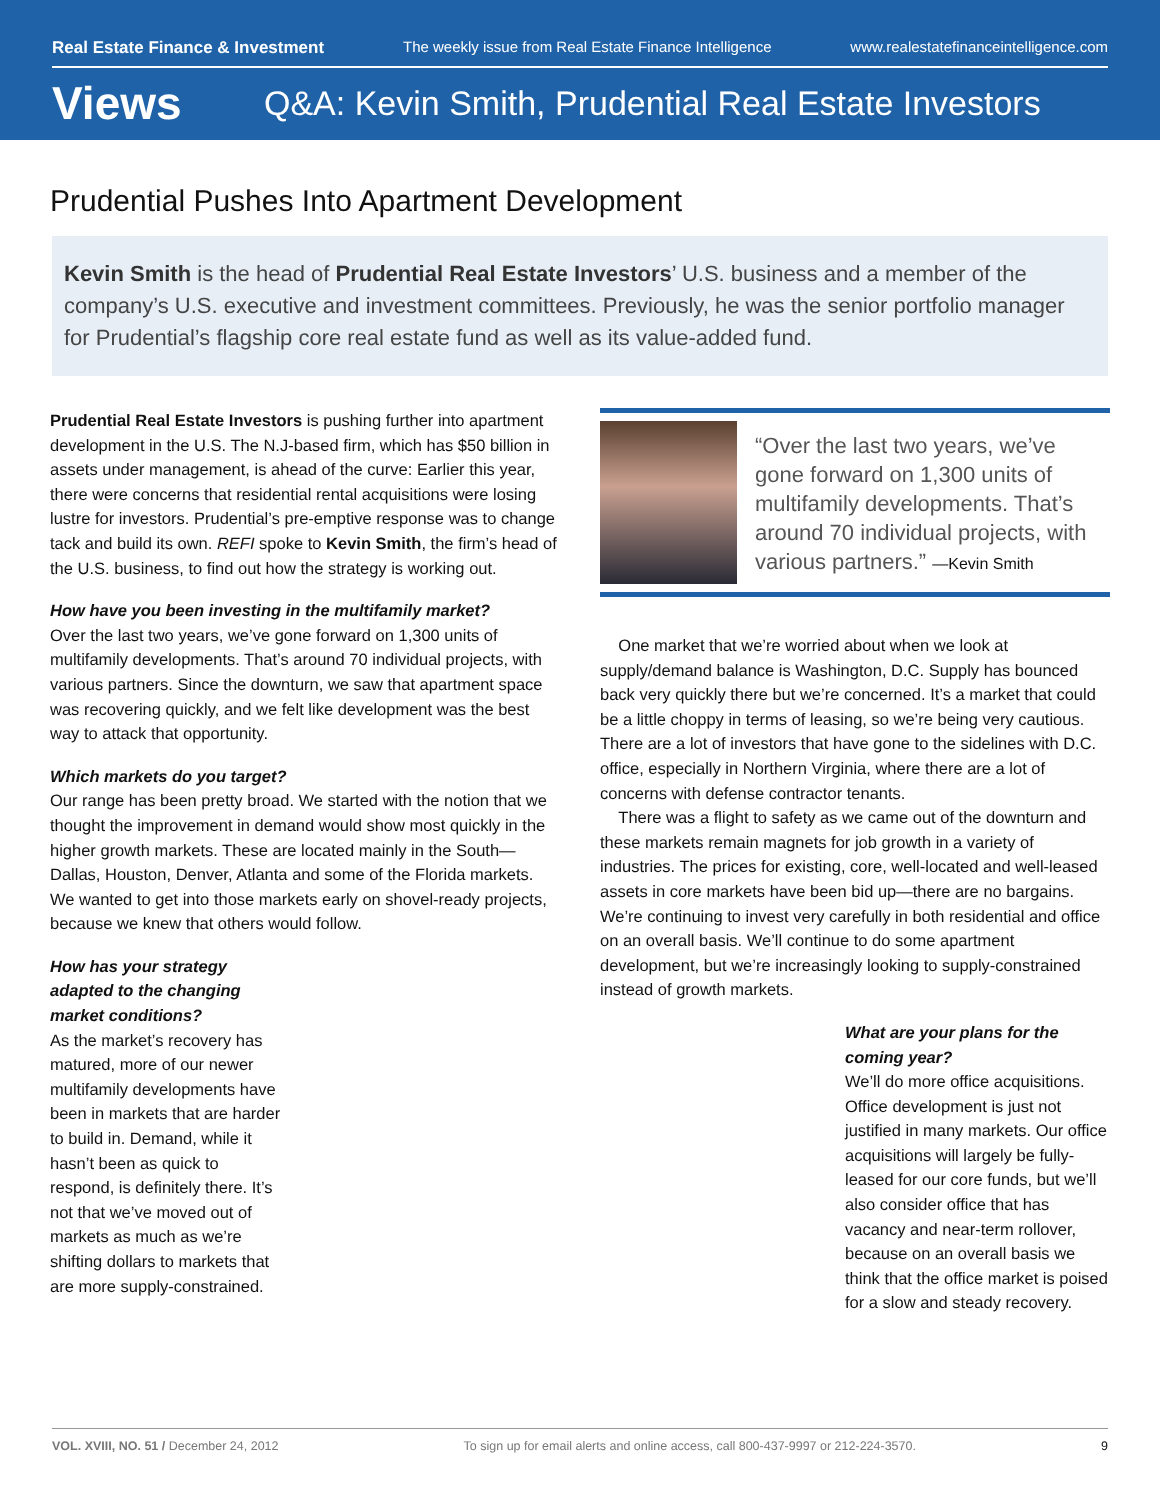Real Estate Finance & Investment The weekly issue from Real Estate Finance Intelligence www.realestatefinanceintelligence.com
Views Q&A: Kevin Smith, Prudential Real Estate Investors
Prudential Pushes Into Apartment Development
Kevin Smith is the head of Prudential Real Estate Investors’ U.S. business and a member of the company’s U.S. executive and investment committees. Previously, he was the senior portfolio manager for Prudential’s flagship core real estate fund as well as its value-added fund.
Prudential Real Estate Investors is pushing further into apartment development in the U.S. The N.J-based firm, which has $50 billion in assets under management, is ahead of the curve: Earlier this year, there were concerns that residential rental acquisitions were losing lustre for investors. Prudential’s pre-emptive response was to change tack and build its own. REFI spoke to Kevin Smith, the firm’s head of the U.S. business, to find out how the strategy is working out.
How have you been investing in the multifamily market?
Over the last two years, we’ve gone forward on 1,300 units of multifamily developments. That’s around 70 individual projects, with various partners. Since the downturn, we saw that apartment space was recovering quickly, and we felt like development was the best way to attack that opportunity.
Which markets do you target?
Our range has been pretty broad. We started with the notion that we thought the improvement in demand would show most quickly in the higher growth markets. These are located mainly in the South—Dallas, Houston, Denver, Atlanta and some of the Florida markets. We wanted to get into those markets early on shovel-ready projects, because we knew that others would follow.
How has your strategy adapted to the changing market conditions?
As the market’s recovery has matured, more of our newer multifamily developments have been in markets that are harder to build in. Demand, while it hasn’t been as quick to respond, is definitely there. It’s not that we’ve moved out of markets as much as we’re shifting dollars to markets that are more supply-constrained.
“Over the last two years, we’ve gone forward on 1,300 units of multifamily developments. That’s around 70 individual projects, with various partners.” —Kevin Smith
One market that we’re worried about when we look at supply/demand balance is Washington, D.C. Supply has bounced back very quickly there but we’re concerned. It’s a market that could be a little choppy in terms of leasing, so we’re being very cautious. There are a lot of investors that have gone to the sidelines with D.C. office, especially in Northern Virginia, where there are a lot of concerns with defense contractor tenants.
There was a flight to safety as we came out of the downturn and these markets remain magnets for job growth in a variety of industries. The prices for existing, core, well-located and well-leased assets in core markets have been bid up—there are no bargains. We’re continuing to invest very carefully in both residential and office on an overall basis. We’ll continue to do some apartment development, but we’re increasingly looking to supply-constrained instead of growth markets.
What are your plans for the coming year?
We’ll do more office acquisitions. Office development is just not justified in many markets. Our office acquisitions will largely be fully-leased for our core funds, but we’ll also consider office that has vacancy and near-term rollover, because on an overall basis we think that the office market is poised for a slow and steady recovery.
VOL. XVIII, NO. 51 / December 24, 2012 To sign up for email alerts and online access, call 800-437-9997 or 212-224-3570. 9